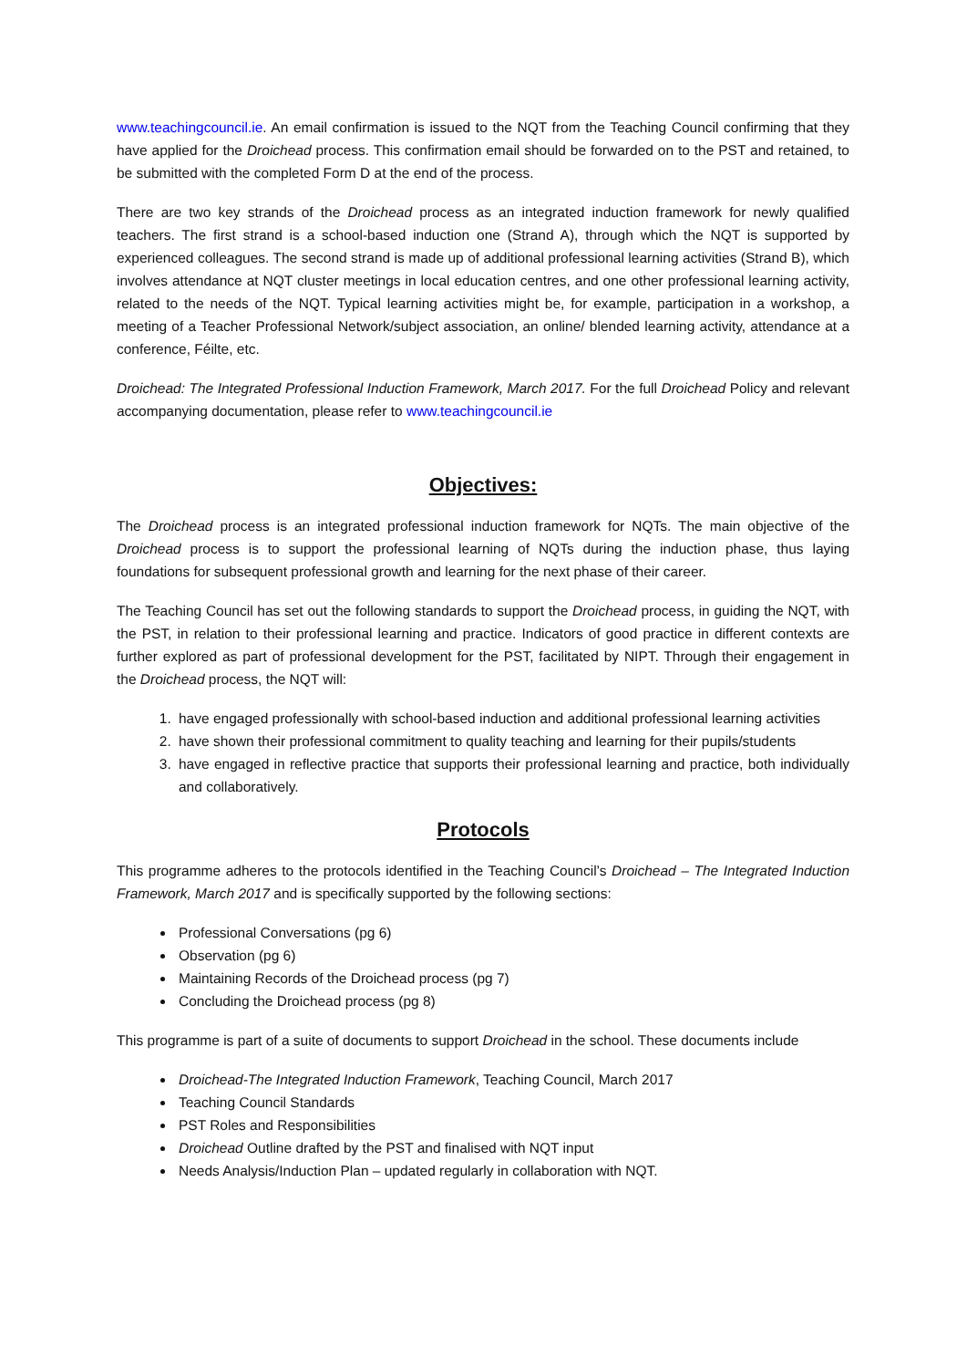www.teachingcouncil.ie. An email confirmation is issued to the NQT from the Teaching Council confirming that they have applied for the Droichead process. This confirmation email should be forwarded on to the PST and retained, to be submitted with the completed Form D at the end of the process.
There are two key strands of the Droichead process as an integrated induction framework for newly qualified teachers. The first strand is a school-based induction one (Strand A), through which the NQT is supported by experienced colleagues. The second strand is made up of additional professional learning activities (Strand B), which involves attendance at NQT cluster meetings in local education centres, and one other professional learning activity, related to the needs of the NQT. Typical learning activities might be, for example, participation in a workshop, a meeting of a Teacher Professional Network/subject association, an online/ blended learning activity, attendance at a conference, Féilte, etc.
Droichead: The Integrated Professional Induction Framework, March 2017. For the full Droichead Policy and relevant accompanying documentation, please refer to www.teachingcouncil.ie
Objectives:
The Droichead process is an integrated professional induction framework for NQTs. The main objective of the Droichead process is to support the professional learning of NQTs during the induction phase, thus laying foundations for subsequent professional growth and learning for the next phase of their career.
The Teaching Council has set out the following standards to support the Droichead process, in guiding the NQT, with the PST, in relation to their professional learning and practice. Indicators of good practice in different contexts are further explored as part of professional development for the PST, facilitated by NIPT. Through their engagement in the Droichead process, the NQT will:
1. have engaged professionally with school-based induction and additional professional learning activities
2. have shown their professional commitment to quality teaching and learning for their pupils/students
3. have engaged in reflective practice that supports their professional learning and practice, both individually and collaboratively.
Protocols
This programme adheres to the protocols identified in the Teaching Council’s Droichead – The Integrated Induction Framework, March 2017 and is specifically supported by the following sections:
Professional Conversations (pg 6)
Observation (pg 6)
Maintaining Records of the Droichead process (pg 7)
Concluding the Droichead process (pg 8)
This programme is part of a suite of documents to support Droichead in the school. These documents include
Droichead-The Integrated Induction Framework, Teaching Council, March 2017
Teaching Council Standards
PST Roles and Responsibilities
Droichead Outline drafted by the PST and finalised with NQT input
Needs Analysis/Induction Plan – updated regularly in collaboration with NQT.